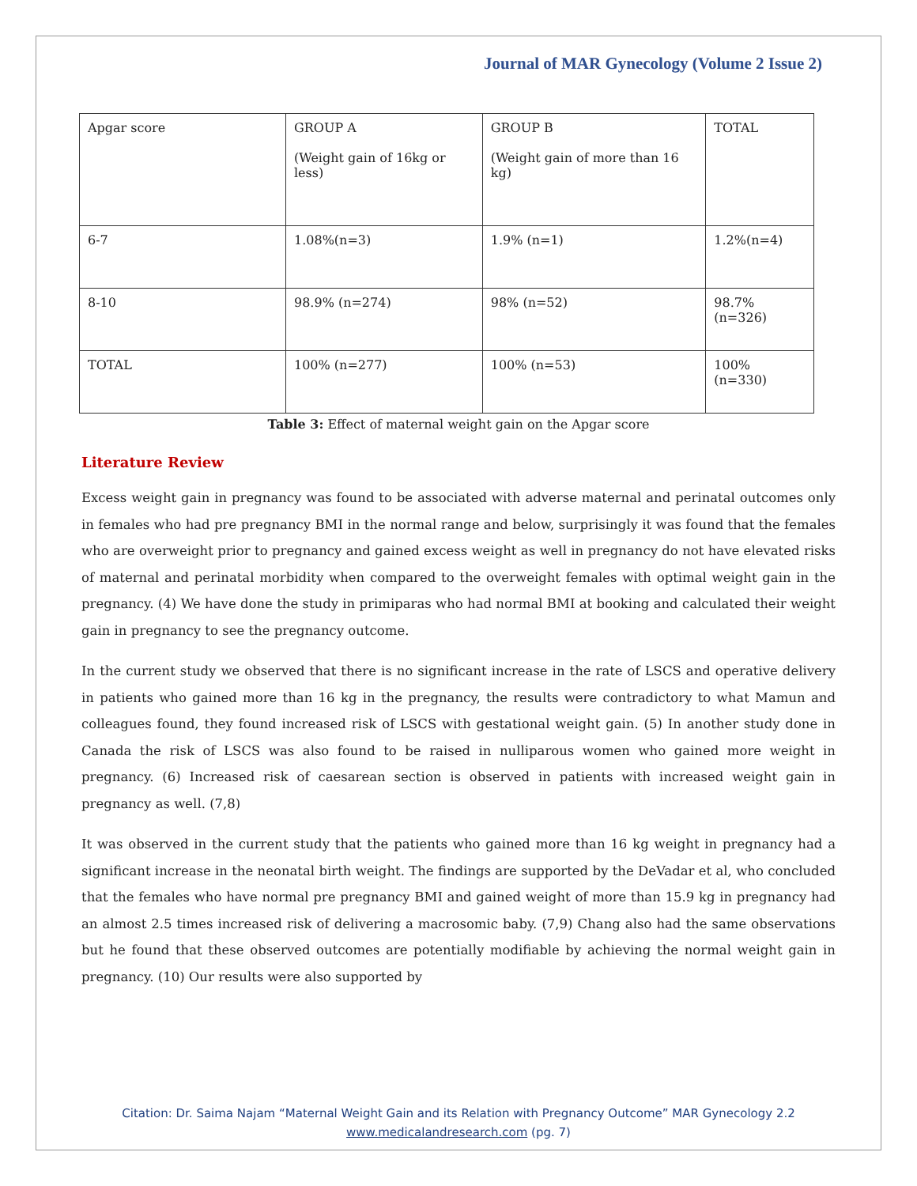Journal of MAR Gynecology (Volume 2 Issue 2)
| Apgar score | GROUP A (Weight gain of 16kg or less) | GROUP B (Weight gain of more than 16 kg) | TOTAL |
| 6-7 | 1.08%(n=3) | 1.9% (n=1) | 1.2%(n=4) |
| 8-10 | 98.9% (n=274) | 98% (n=52) | 98.7%(n=326) |
| TOTAL | 100% (n=277) | 100% (n=53) | 100% (n=330) |
Table 3: Effect of maternal weight gain on the Apgar score
Literature Review
Excess weight gain in pregnancy was found to be associated with adverse maternal and perinatal outcomes only in females who had pre pregnancy BMI in the normal range and below, surprisingly it was found that the females who are overweight prior to pregnancy and gained excess weight as well in pregnancy do not have elevated risks of maternal and perinatal morbidity when compared to the overweight females with optimal weight gain in the pregnancy. (4) We have done the study in primiparas who had normal BMI at booking and calculated their weight gain in pregnancy to see the pregnancy outcome.
In the current study we observed that there is no significant increase in the rate of LSCS and operative delivery in patients who gained more than 16 kg in the pregnancy, the results were contradictory to what Mamun and colleagues found, they found increased risk of LSCS with gestational weight gain. (5) In another study done in Canada the risk of LSCS was also found to be raised in nulliparous women who gained more weight in pregnancy. (6) Increased risk of caesarean section is observed in patients with increased weight gain in pregnancy as well. (7,8)
It was observed in the current study that the patients who gained more than 16 kg weight in pregnancy had a significant increase in the neonatal birth weight. The findings are supported by the DeVadar et al, who concluded that the females who have normal pre pregnancy BMI and gained weight of more than 15.9 kg in pregnancy had an almost 2.5 times increased risk of delivering a macrosomic baby. (7,9) Chang also had the same observations but he found that these observed outcomes are potentially modifiable by achieving the normal weight gain in pregnancy. (10) Our results were also supported by
Citation: Dr. Saima Najam “Maternal Weight Gain and its Relation with Pregnancy Outcome” MAR Gynecology 2.2
www.medicalandresearch.com (pg. 7)